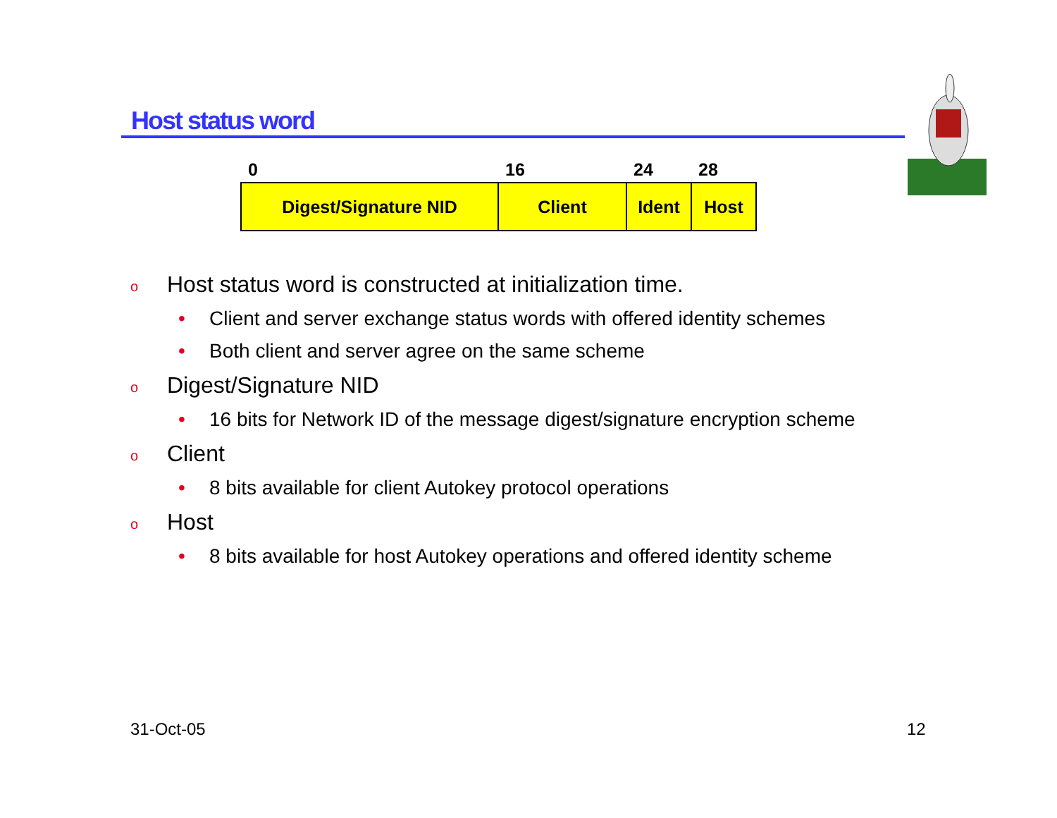Host status word
| 0 | 16 | 24 | 28 |
| --- | --- | --- | --- |
| Digest/Signature NID | Client | Ident | Host |
o Host status word is constructed at initialization time.
• Client and server exchange status words with offered identity schemes
• Both client and server agree on the same scheme
o Digest/Signature NID
• 16 bits for Network ID of the message digest/signature encryption scheme
o Client
• 8 bits available for client Autokey protocol operations
o Host
• 8 bits available for host Autokey operations and offered identity scheme
31-Oct-05 12